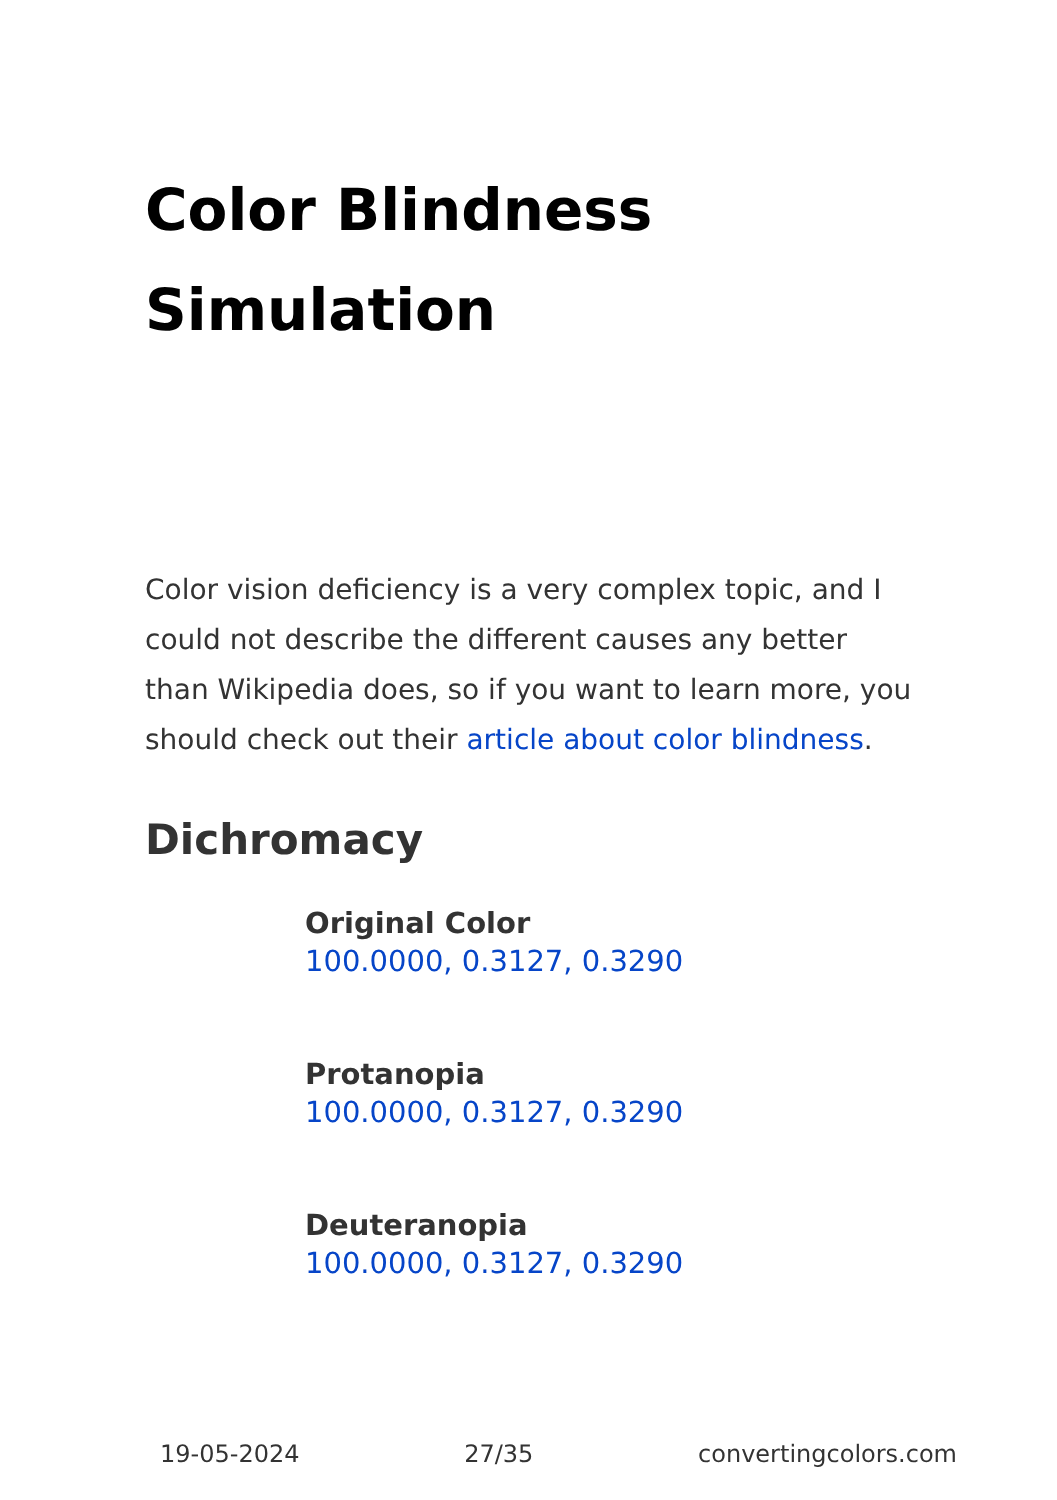Color Blindness
Simulation
Color vision deficiency is a very complex topic, and I could not describe the different causes any better than Wikipedia does, so if you want to learn more, you should check out their article about color blindness.
Dichromacy
Original Color
100.0000, 0.3127, 0.3290
Protanopia
100.0000, 0.3127, 0.3290
Deuteranopia
100.0000, 0.3127, 0.3290
19-05-2024 27/35 convertingcolors.com